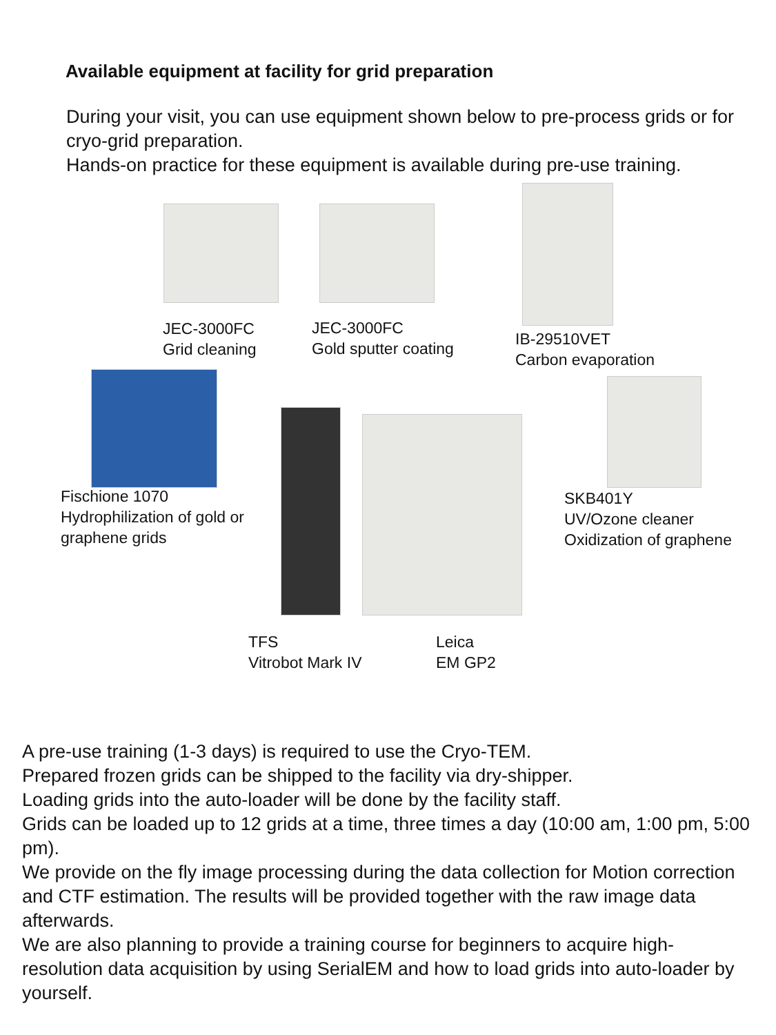Available equipment at facility for grid preparation
During your visit, you can use equipment shown below to pre-process grids or for cryo-grid preparation.
Hands-on practice for these equipment is available during pre-use training.
JEC-3000FC
Grid cleaning
JEC-3000FC
Gold sputter coating
IB-29510VET
Carbon evaporation
Fischione 1070
Hydrophilization of gold or
graphene grids
SKB401Y
UV/Ozone cleaner
Oxidization of graphene
TFS
Vitrobot Mark IV
Leica
EM GP2
A pre-use training (1-3 days) is required to use the Cryo-TEM.
Prepared frozen grids can be shipped to the facility via dry-shipper.
Loading grids into the auto-loader will be done by the facility staff.
Grids can be loaded up to 12 grids at a time, three times a day (10:00 am, 1:00 pm, 5:00 pm).
We provide on the fly image processing during the data collection for Motion correction and CTF estimation. The results will be provided together with the raw image data afterwards.
We are also planning to provide a training course for beginners to acquire high-resolution data acquisition by using SerialEM and how to load grids into auto-loader by yourself.